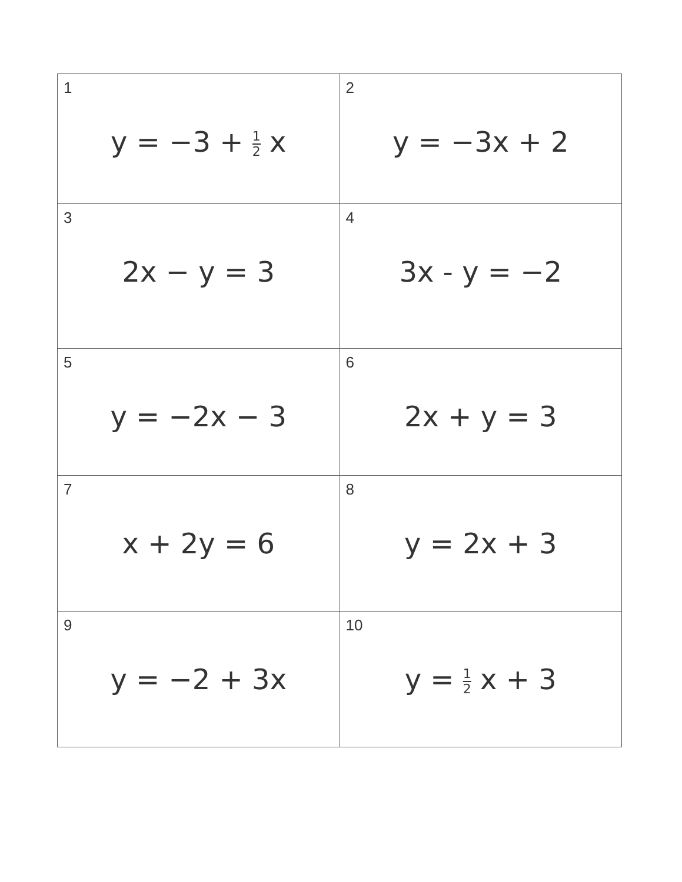| 1 y = −3 + 1 2 x | 2 y = −3x + 2 |
| 3 2x − y = 3 | 4 3x - y = −2 |
| 5 y = −2x − 3 | 6 2x + y = 3 |
| 7 x + 2y = 6 | 8 y = 2x + 3 |
| 9 y = −2 + 3x | 10 y = 1 2 x + 3 |